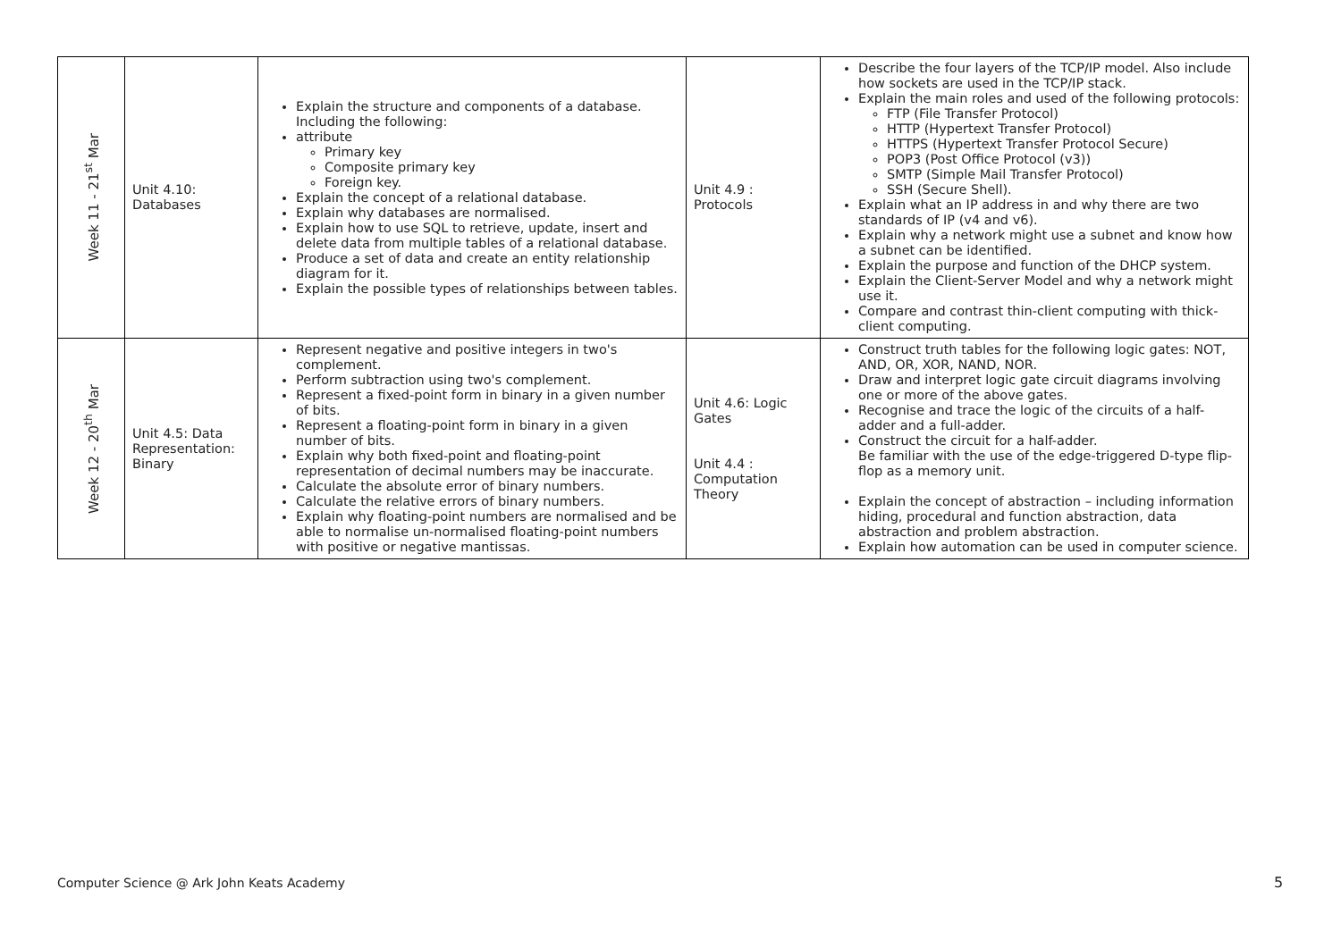| Week 11 - 21<sup>st</sup> Mar | Unit 4.10: Databases | Explain the structure and components of a database. Including the following: attribute Primary key Composite primary key Foreign key. Explain the concept of a relational database. Explain why databases are normalised. Explain how to use SQL to retrieve, update, insert and delete data from multiple tables of a relational database. Produce a set of data and create an entity relationship diagram for it. Explain the possible types of relationships between tables. | Unit 4.9 : Protocols | Describe the four layers of the TCP/IP model. Also include how sockets are used in the TCP/IP stack. Explain the main roles and used of the following protocols: FTP (File Transfer Protocol) HTTP (Hypertext Transfer Protocol) HTTPS (Hypertext Transfer Protocol Secure) POP3 (Post Office Protocol (v3)) SMTP (Simple Mail Transfer Protocol) SSH (Secure Shell). Explain what an IP address in and why there are two standards of IP (v4 and v6). Explain why a network might use a subnet and know how a subnet can be identified. Explain the purpose and function of the DHCP system. Explain the Client-Server Model and why a network might use it. Compare and contrast thin-client computing with thick-client computing. |
| Week 12 - 20<sup>th</sup> Mar | Unit 4.5: Data Representation: Binary | Represent negative and positive integers in two's complement. Perform subtraction using two's complement. Represent a fixed-point form in binary in a given number of bits. Represent a floating-point form in binary in a given number of bits. Explain why both fixed-point and floating-point representation of decimal numbers may be inaccurate. Calculate the absolute error of binary numbers. Calculate the relative errors of binary numbers. Explain why floating-point numbers are normalised and be able to normalise un-normalised floating-point numbers with positive or negative mantissas. | Unit 4.6: Logic Gates Unit 4.4 : Computation Theory | Construct truth tables for the following logic gates: NOT, AND, OR, XOR, NAND, NOR. Draw and interpret logic gate circuit diagrams involving one or more of the above gates. Recognise and trace the logic of the circuits of a half-adder and a full-adder. Construct the circuit for a half-adder. Be familiar with the use of the edge-triggered D-type flip-flop as a memory unit. Explain the concept of abstraction – including information hiding, procedural and function abstraction, data abstraction and problem abstraction. Explain how automation can be used in computer science. |
Computer Science @ Ark John Keats Academy
5